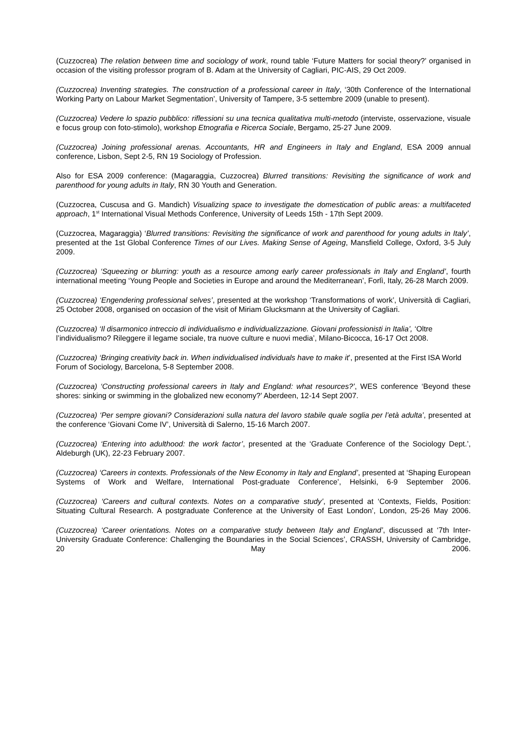(Cuzzocrea) The relation between time and sociology of work, round table ‘Future Matters for social theory?’ organised in occasion of the visiting professor program of B. Adam at the University of Cagliari, PIC-AIS, 29 Oct 2009.
(Cuzzocrea) Inventing strategies. The construction of a professional career in Italy, ‘30th Conference of the International Working Party on Labour Market Segmentation’, University of Tampere, 3-5 settembre 2009 (unable to present).
(Cuzzocrea) Vedere lo spazio pubblico: riflessioni su una tecnica qualitativa multi-metodo (interviste, osservazione, visuale e focus group con foto-stimolo), workshop Etnografia e Ricerca Sociale, Bergamo, 25-27 June 2009.
(Cuzzocrea) Joining professional arenas. Accountants, HR and Engineers in Italy and England, ESA 2009 annual conference, Lisbon, Sept 2-5, RN 19 Sociology of Profession.
Also for ESA 2009 conference: (Magaraggia, Cuzzocrea) Blurred transitions: Revisiting the significance of work and parenthood for young adults in Italy, RN 30 Youth and Generation.
(Cuzzocrea, Cuscusa and G. Mandich) Visualizing space to investigate the domestication of public areas: a multifaceted approach, 1<sup>st</sup> International Visual Methods Conference, University of Leeds 15th - 17th Sept 2009.
(Cuzzocrea, Magaraggia) ‘Blurred transitions: Revisiting the significance of work and parenthood for young adults in Italy’, presented at the 1st Global Conference Times of our Lives. Making Sense of Ageing, Mansfield College, Oxford, 3-5 July 2009.
(Cuzzocrea) ‘Squeezing or blurring: youth as a resource among early career professionals in Italy and England’, fourth international meeting ‘Young People and Societies in Europe and around the Mediterranean’, Forlì, Italy, 26-28 March 2009.
(Cuzzocrea) ‘Engendering professional selves’, presented at the workshop ‘Transformations of work’, Università di Cagliari, 25 October 2008, organised on occasion of the visit of Miriam Glucksmann at the University of Cagliari.
(Cuzzocrea) ‘Il disarmonico intreccio di individualismo e individualizzazione. Giovani professionisti in Italia’, ‘Oltre l’individualismo? Rileggere il legame sociale, tra nuove culture e nuovi media’, Milano-Bicocca, 16-17 Oct 2008.
(Cuzzocrea) ‘Bringing creativity back in. When individualised individuals have to make it’, presented at the First ISA World Forum of Sociology, Barcelona, 5-8 September 2008.
(Cuzzocrea) ‘Constructing professional careers in Italy and England: what resources?’, WES conference ‘Beyond these shores: sinking or swimming in the globalized new economy?’ Aberdeen, 12-14 Sept 2007.
(Cuzzocrea) ‘Per sempre giovani? Considerazioni sulla natura del lavoro stabile quale soglia per l’età adulta’, presented at the conference ‘Giovani Come IV’, Università di Salerno, 15-16 March 2007.
(Cuzzocrea) ‘Entering into adulthood: the work factor’, presented at the ‘Graduate Conference of the Sociology Dept.’, Aldeburgh (UK), 22-23 February 2007.
(Cuzzocrea) ‘Careers in contexts. Professionals of the New Economy in Italy and England’, presented at ‘Shaping European Systems of Work and Welfare, International Post-graduate Conference’, Helsinki, 6-9 September 2006.
(Cuzzocrea) ‘Careers and cultural contexts. Notes on a comparative study’, presented at ‘Contexts, Fields, Position: Situating Cultural Research. A postgraduate Conference at the University of East London’, London, 25-26 May 2006.
(Cuzzocrea) ‘Career orientations. Notes on a comparative study between Italy and England’, discussed at ‘7th Inter-University Graduate Conference: Challenging the Boundaries in the Social Sciences’, CRASSH, University of Cambridge, 20 May 2006.